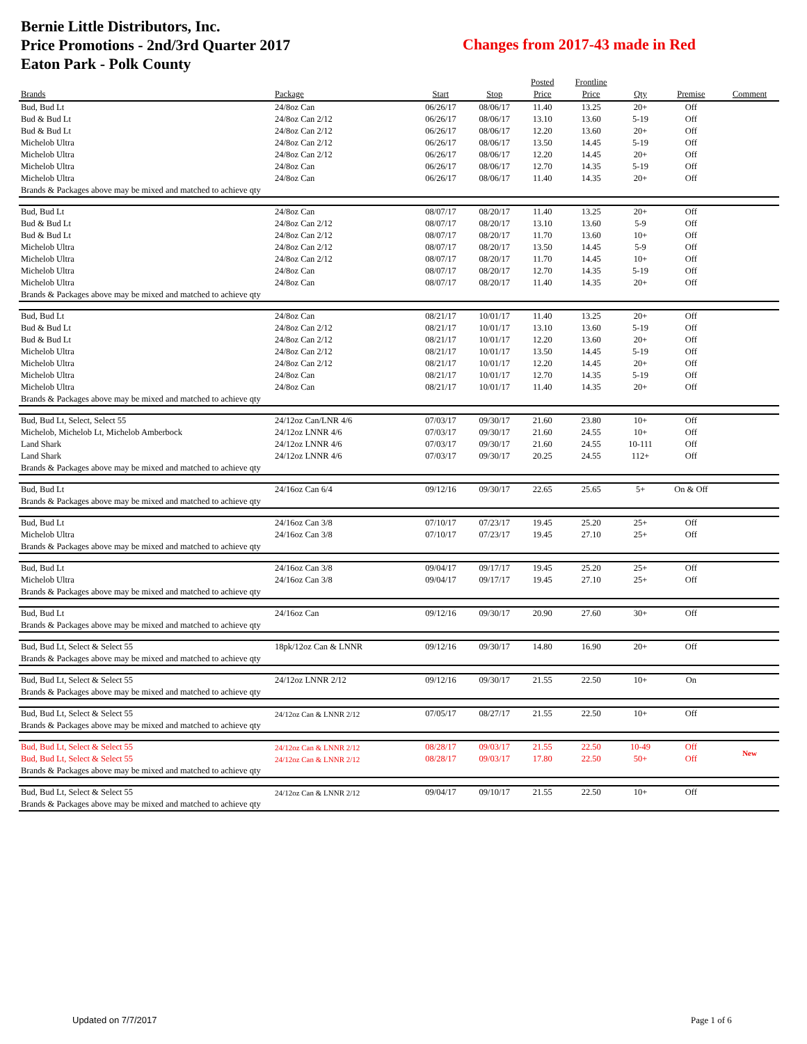Bernie Little Distributors, Inc.
Price Promotions - 2nd/3rd Quarter 2017
Eaton Park - Polk County
Changes from 2017-43 made in Red
| | | | | Posted | Frontline | | | |
| --- | --- | --- | --- | --- | --- | --- | --- | --- |
| Brands | Package | Start | Stop | Price | Price | Qty | Premise | Comment |
| Bud, Bud Lt | 24/8oz Can | 06/26/17 | 08/06/17 | 11.40 | 13.25 | 20+ | Off | |
| Bud & Bud Lt | 24/8oz Can 2/12 | 06/26/17 | 08/06/17 | 13.10 | 13.60 | 5-19 | Off | |
| Bud & Bud Lt | 24/8oz Can 2/12 | 06/26/17 | 08/06/17 | 12.20 | 13.60 | 20+ | Off | |
| Michelob Ultra | 24/8oz Can 2/12 | 06/26/17 | 08/06/17 | 13.50 | 14.45 | 5-19 | Off | |
| Michelob Ultra | 24/8oz Can 2/12 | 06/26/17 | 08/06/17 | 12.20 | 14.45 | 20+ | Off | |
| Michelob Ultra | 24/8oz Can | 06/26/17 | 08/06/17 | 12.70 | 14.35 | 5-19 | Off | |
| Michelob Ultra | 24/8oz Can | 06/26/17 | 08/06/17 | 11.40 | 14.35 | 20+ | Off | |
| Brands & Packages above may be mixed and matched to achieve qty | | | | | | | | |
| Bud, Bud Lt | 24/8oz Can | 08/07/17 | 08/20/17 | 11.40 | 13.25 | 20+ | Off | |
| Bud & Bud Lt | 24/8oz Can 2/12 | 08/07/17 | 08/20/17 | 13.10 | 13.60 | 5-9 | Off | |
| Bud & Bud Lt | 24/8oz Can 2/12 | 08/07/17 | 08/20/17 | 11.70 | 13.60 | 10+ | Off | |
| Michelob Ultra | 24/8oz Can 2/12 | 08/07/17 | 08/20/17 | 13.50 | 14.45 | 5-9 | Off | |
| Michelob Ultra | 24/8oz Can 2/12 | 08/07/17 | 08/20/17 | 11.70 | 14.45 | 10+ | Off | |
| Michelob Ultra | 24/8oz Can | 08/07/17 | 08/20/17 | 12.70 | 14.35 | 5-19 | Off | |
| Michelob Ultra | 24/8oz Can | 08/07/17 | 08/20/17 | 11.40 | 14.35 | 20+ | Off | |
| Brands & Packages above may be mixed and matched to achieve qty | | | | | | | | |
| Bud, Bud Lt | 24/8oz Can | 08/21/17 | 10/01/17 | 11.40 | 13.25 | 20+ | Off | |
| Bud & Bud Lt | 24/8oz Can 2/12 | 08/21/17 | 10/01/17 | 13.10 | 13.60 | 5-19 | Off | |
| Bud & Bud Lt | 24/8oz Can 2/12 | 08/21/17 | 10/01/17 | 12.20 | 13.60 | 20+ | Off | |
| Michelob Ultra | 24/8oz Can 2/12 | 08/21/17 | 10/01/17 | 13.50 | 14.45 | 5-19 | Off | |
| Michelob Ultra | 24/8oz Can 2/12 | 08/21/17 | 10/01/17 | 12.20 | 14.45 | 20+ | Off | |
| Michelob Ultra | 24/8oz Can | 08/21/17 | 10/01/17 | 12.70 | 14.35 | 5-19 | Off | |
| Michelob Ultra | 24/8oz Can | 08/21/17 | 10/01/17 | 11.40 | 14.35 | 20+ | Off | |
| Brands & Packages above may be mixed and matched to achieve qty | | | | | | | | |
| Bud, Bud Lt, Select, Select 55 | 24/12oz Can/LNR 4/6 | 07/03/17 | 09/30/17 | 21.60 | 23.80 | 10+ | Off | |
| Michelob, Michelob Lt, Michelob Amberbock | 24/12oz LNNR 4/6 | 07/03/17 | 09/30/17 | 21.60 | 24.55 | 10+ | Off | |
| Land Shark | 24/12oz LNNR 4/6 | 07/03/17 | 09/30/17 | 21.60 | 24.55 | 10-111 | Off | |
| Land Shark | 24/12oz LNNR 4/6 | 07/03/17 | 09/30/17 | 20.25 | 24.55 | 112+ | Off | |
| Brands & Packages above may be mixed and matched to achieve qty | | | | | | | | |
| Bud, Bud Lt | 24/16oz Can 6/4 | 09/12/16 | 09/30/17 | 22.65 | 25.65 | 5+ | On & Off | |
| Brands & Packages above may be mixed and matched to achieve qty | | | | | | | | |
| Bud, Bud Lt | 24/16oz Can 3/8 | 07/10/17 | 07/23/17 | 19.45 | 25.20 | 25+ | Off | |
| Michelob Ultra | 24/16oz Can 3/8 | 07/10/17 | 07/23/17 | 19.45 | 27.10 | 25+ | Off | |
| Brands & Packages above may be mixed and matched to achieve qty | | | | | | | | |
| Bud, Bud Lt | 24/16oz Can 3/8 | 09/04/17 | 09/17/17 | 19.45 | 25.20 | 25+ | Off | |
| Michelob Ultra | 24/16oz Can 3/8 | 09/04/17 | 09/17/17 | 19.45 | 27.10 | 25+ | Off | |
| Brands & Packages above may be mixed and matched to achieve qty | | | | | | | | |
| Bud, Bud Lt | 24/16oz Can | 09/12/16 | 09/30/17 | 20.90 | 27.60 | 30+ | Off | |
| Brands & Packages above may be mixed and matched to achieve qty | | | | | | | | |
| Bud, Bud Lt, Select & Select 55 | 18pk/12oz Can & LNNR | 09/12/16 | 09/30/17 | 14.80 | 16.90 | 20+ | Off | |
| Brands & Packages above may be mixed and matched to achieve qty | | | | | | | | |
| Bud, Bud Lt, Select & Select 55 | 24/12oz LNNR 2/12 | 09/12/16 | 09/30/17 | 21.55 | 22.50 | 10+ | On | |
| Brands & Packages above may be mixed and matched to achieve qty | | | | | | | | |
| Bud, Bud Lt, Select & Select 55 | 24/12oz Can & LNNR 2/12 | 07/05/17 | 08/27/17 | 21.55 | 22.50 | 10+ | Off | |
| Brands & Packages above may be mixed and matched to achieve qty | | | | | | | | |
| Bud, Bud Lt, Select & Select 55 | 24/12oz Can & LNNR 2/12 | 08/28/17 | 09/03/17 | 21.55 | 22.50 | 10-49 | Off | New |
| Bud, Bud Lt, Select & Select 55 | 24/12oz Can & LNNR 2/12 | 08/28/17 | 09/03/17 | 17.80 | 22.50 | 50+ | Off | |
| Brands & Packages above may be mixed and matched to achieve qty | | | | | | | | |
| Bud, Bud Lt, Select & Select 55 | 24/12oz Can & LNNR 2/12 | 09/04/17 | 09/10/17 | 21.55 | 22.50 | 10+ | Off | |
| Brands & Packages above may be mixed and matched to achieve qty | | | | | | | | |
Updated on 7/7/2017 Page 1 of 6